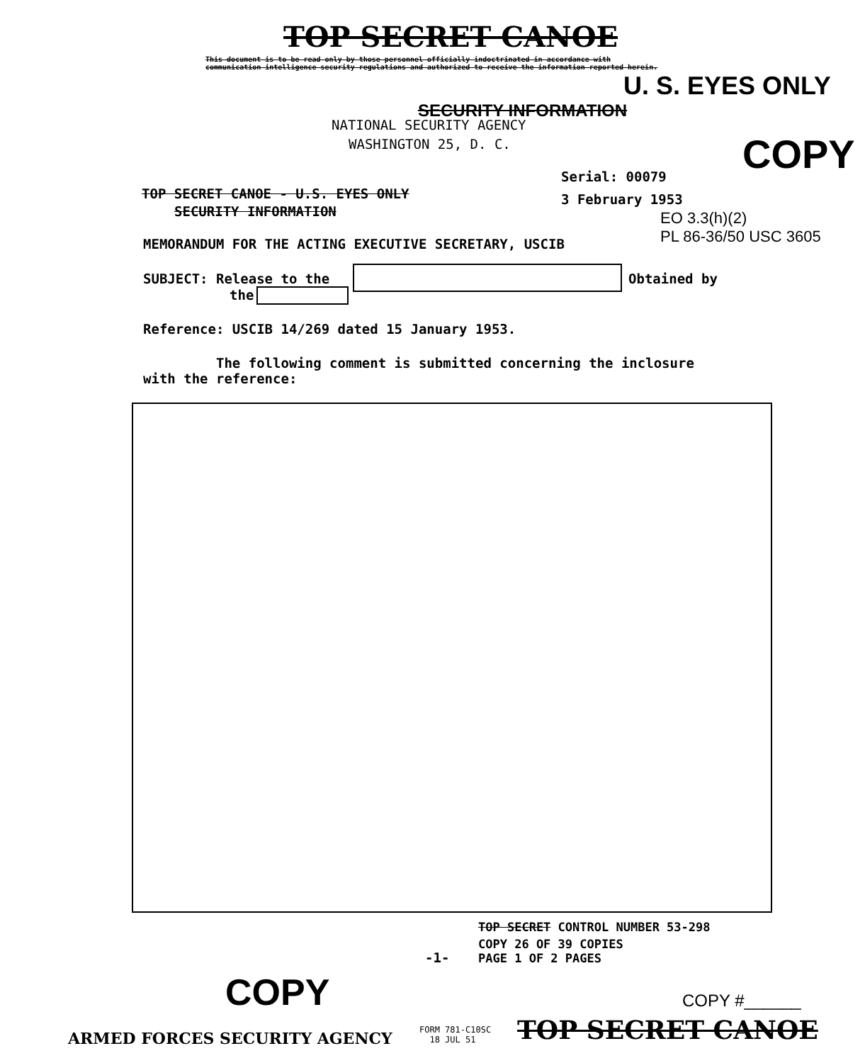TOP SECRET CANOE
This document is to be read only by those personnel officially indoctrinated in accordance with communication intelligence security regulations and authorized to receive the information reported herein.
U. S. EYES ONLY
SECURITY INFORMATION
NATIONAL SECURITY AGENCY
WASHINGTON 25, D. C. COPY
Serial: 00079
TOP SECRET CANOE - U.S. EYES ONLY
3 February 1953
SECURITY INFORMATION
EO 3.3(h)(2)
PL 86-36/50 USC 3605
MEMORANDUM FOR THE ACTING EXECUTIVE SECRETARY, USCIB
SUBJECT: Release to the Obtained by
the
Reference: USCIB 14/269 dated 15 January 1953.
The following comment is submitted concerning the inclosure
with the reference:
TOP SECRET CONTROL NUMBER 53-298
-1-
COPY 26 OF 39 COPIES
PAGE 1 OF 2 PAGES
COPY COPY #______
ARMED FORCES SECURITY AGENCY
FORM 781-C10SC
18 JUL 51
TOP SECRET CANOE